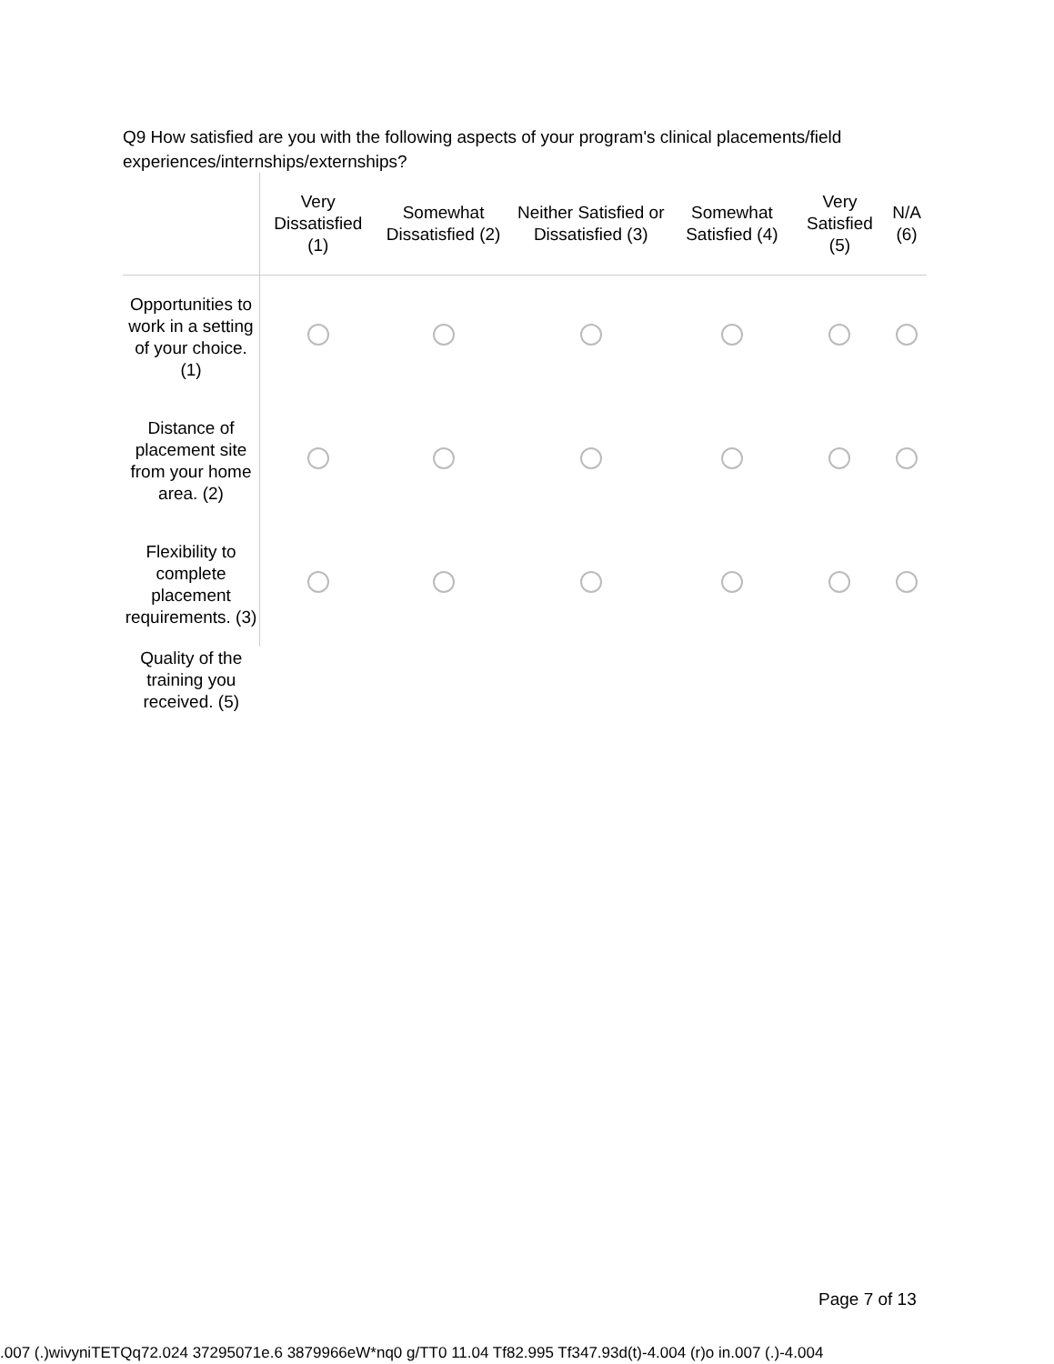Q9 How satisfied are you with the following aspects of your program's clinical placements/field experiences/internships/externships?
| | Very Dissatisfied (1) | Somewhat Dissatisfied (2) | Neither Satisfied or Dissatisfied (3) | Somewhat Satisfied (4) | Very Satisfied (5) | N/A (6) |
| --- | --- | --- | --- | --- | --- | --- |
| Opportunities to work in a setting of your choice. (1) | | | | | | |
| Distance of placement site from your home area. (2) | | | | | | |
| Flexibility to complete placement requirements. (3) | | | | | | |
| Quality of the training you received. (5) | | | | | | |
Page 7 of 13
.007 (.)wivyniTETQq72.024 37295071e.6 3879966eW*nq0 g/TT0 11.04 Tf82.995 Tf347.93d(t)-4.004 (r)o in.007 (.)-4.004